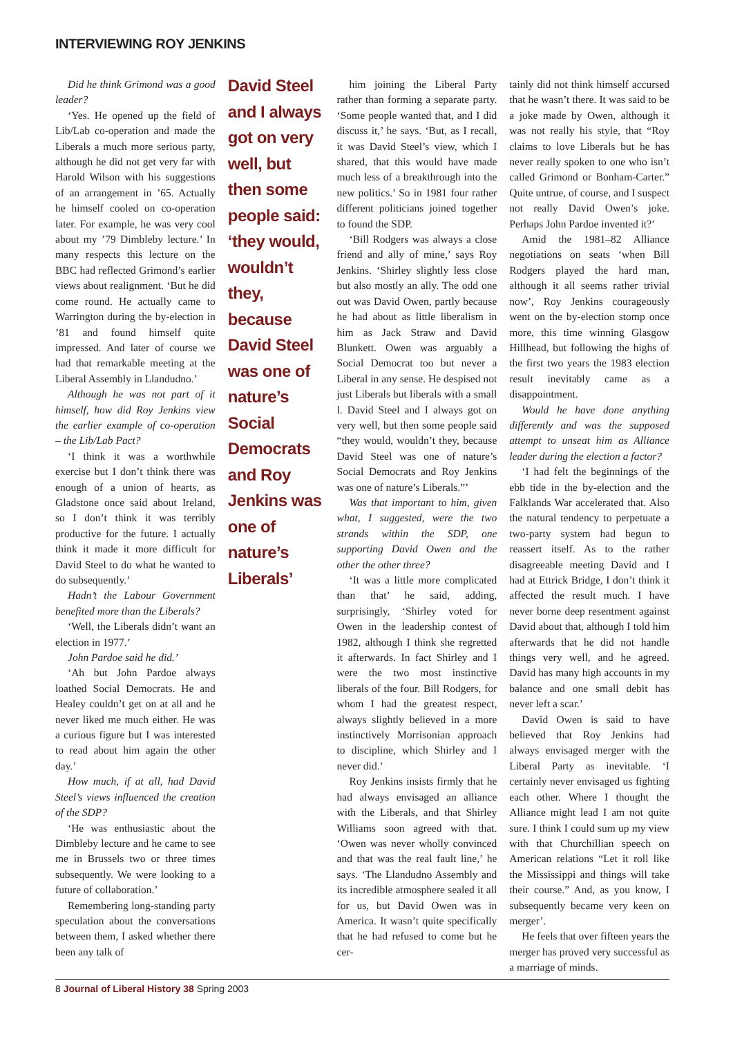INTERVIEWING ROY JENKINS
Did he think Grimond was a good leader?
‘Yes. He opened up the field of Lib/Lab co-operation and made the Liberals a much more serious party, although he did not get very far with Harold Wilson with his suggestions of an arrangement in ’65. Actually he himself cooled on co-operation later. For example, he was very cool about my ’79 Dimbleby lecture.’ In many respects this lecture on the BBC had reflected Grimond’s earlier views about realignment. ‘But he did come round. He actually came to Warrington during the by-election in ’81 and found himself quite impressed. And later of course we had that remarkable meeting at the Liberal Assembly in Llandudno.’
Although he was not part of it himself, how did Roy Jenkins view the earlier example of co-operation – the Lib/Lab Pact?
‘I think it was a worthwhile exercise but I don’t think there was enough of a union of hearts, as Gladstone once said about Ireland, so I don’t think it was terribly productive for the future. I actually think it made it more difficult for David Steel to do what he wanted to do subsequently.’
Hadn’t the Labour Government benefited more than the Liberals?
‘Well, the Liberals didn’t want an election in 1977.’
John Pardoe said he did.’
‘Ah but John Pardoe always loathed Social Democrats. He and Healey couldn’t get on at all and he never liked me much either. He was a curious figure but I was interested to read about him again the other day.’
How much, if at all, had David Steel’s views influenced the creation of the SDP?
‘He was enthusiastic about the Dimbleby lecture and he came to see me in Brussels two or three times subsequently. We were looking to a future of collaboration.’
Remembering long-standing party speculation about the conversations between them, I asked whether there been any talk of
David Steel and I always got on very well, but then some people said: ‘they would, wouldn’t they, because David Steel was one of nature’s Social Democrats and Roy Jenkins was one of nature’s Liberals’
him joining the Liberal Party rather than forming a separate party. ‘Some people wanted that, and I did discuss it,’ he says. ‘But, as I recall, it was David Steel’s view, which I shared, that this would have made much less of a breakthrough into the new politics.’ So in 1981 four rather different politicians joined together to found the SDP.
‘Bill Rodgers was always a close friend and ally of mine,’ says Roy Jenkins. ‘Shirley slightly less close but also mostly an ally. The odd one out was David Owen, partly because he had about as little liberalism in him as Jack Straw and David Blunkett. Owen was arguably a Social Democrat too but never a Liberal in any sense. He despised not just Liberals but liberals with a small l. David Steel and I always got on very well, but then some people said “they would, wouldn’t they, because David Steel was one of nature’s Social Democrats and Roy Jenkins was one of nature’s Liberals.”’
Was that important to him, given what, I suggested, were the two strands within the SDP, one supporting David Owen and the other the other three?
‘It was a little more complicated than that’ he said, adding, surprisingly, ‘Shirley voted for Owen in the leadership contest of 1982, although I think she regretted it afterwards. In fact Shirley and I were the two most instinctive liberals of the four. Bill Rodgers, for whom I had the greatest respect, always slightly believed in a more instinctively Morrisonian approach to discipline, which Shirley and I never did.’
Roy Jenkins insists firmly that he had always envisaged an alliance with the Liberals, and that Shirley Williams soon agreed with that. ‘Owen was never wholly convinced and that was the real fault line,’ he says. ‘The Llandudno Assembly and its incredible atmosphere sealed it all for us, but David Owen was in America. It wasn’t quite specifically that he had refused to come but he cer-
tainly did not think himself accursed that he wasn’t there. It was said to be a joke made by Owen, although it was not really his style, that “Roy claims to love Liberals but he has never really spoken to one who isn’t called Grimond or Bonham-Carter.” Quite untrue, of course, and I suspect not really David Owen’s joke. Perhaps John Pardoe invented it?’
Amid the 1981–82 Alliance negotiations on seats ‘when Bill Rodgers played the hard man, although it all seems rather trivial now’, Roy Jenkins courageously went on the by-election stomp once more, this time winning Glasgow Hillhead, but following the highs of the first two years the 1983 election result inevitably came as a disappointment.
Would he have done anything differently and was the supposed attempt to unseat him as Alliance leader during the election a factor?
‘I had felt the beginnings of the ebb tide in the by-election and the Falklands War accelerated that. Also the natural tendency to perpetuate a two-party system had begun to reassert itself. As to the rather disagreeable meeting David and I had at Ettrick Bridge, I don’t think it affected the result much. I have never borne deep resentment against David about that, although I told him afterwards that he did not handle things very well, and he agreed. David has many high accounts in my balance and one small debit has never left a scar.’
David Owen is said to have believed that Roy Jenkins had always envisaged merger with the Liberal Party as inevitable. ‘I certainly never envisaged us fighting each other. Where I thought the Alliance might lead I am not quite sure. I think I could sum up my view with that Churchillian speech on American relations “Let it roll like the Mississippi and things will take their course.” And, as you know, I subsequently became very keen on merger’.
He feels that over fifteen years the merger has proved very successful as a marriage of minds.
8 Journal of Liberal History 38 Spring 2003